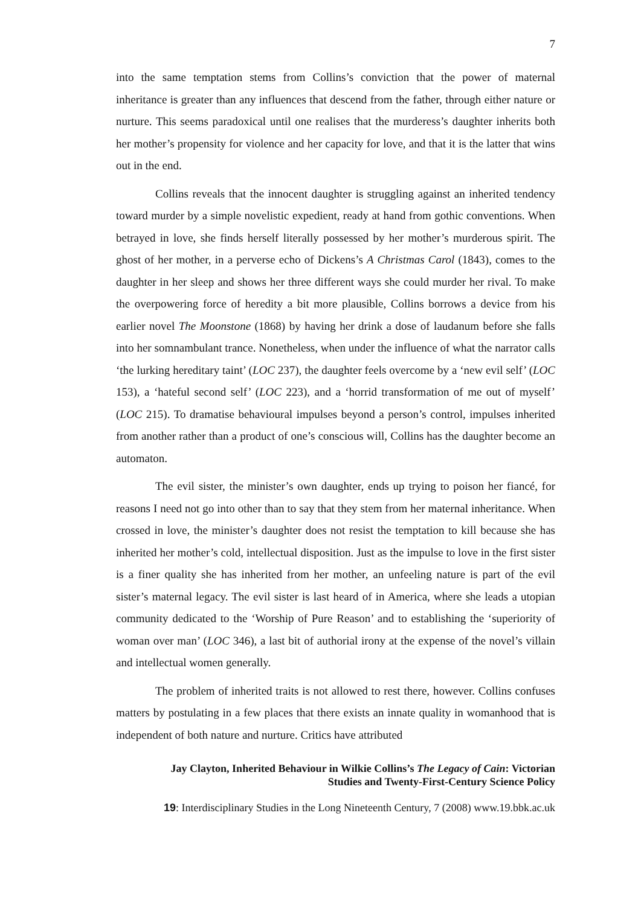7
into the same temptation stems from Collins’s conviction that the power of maternal inheritance is greater than any influences that descend from the father, through either nature or nurture. This seems paradoxical until one realises that the murderess’s daughter inherits both her mother’s propensity for violence and her capacity for love, and that it is the latter that wins out in the end.
Collins reveals that the innocent daughter is struggling against an inherited tendency toward murder by a simple novelistic expedient, ready at hand from gothic conventions. When betrayed in love, she finds herself literally possessed by her mother’s murderous spirit. The ghost of her mother, in a perverse echo of Dickens’s A Christmas Carol (1843), comes to the daughter in her sleep and shows her three different ways she could murder her rival. To make the overpowering force of heredity a bit more plausible, Collins borrows a device from his earlier novel The Moonstone (1868) by having her drink a dose of laudanum before she falls into her somnambulant trance. Nonetheless, when under the influence of what the narrator calls ‘the lurking hereditary taint’ (LOC 237), the daughter feels overcome by a ‘new evil self’ (LOC 153), a ‘hateful second self’ (LOC 223), and a ‘horrid transformation of me out of myself’ (LOC 215). To dramatise behavioural impulses beyond a person’s control, impulses inherited from another rather than a product of one’s conscious will, Collins has the daughter become an automaton.
The evil sister, the minister’s own daughter, ends up trying to poison her fiancé, for reasons I need not go into other than to say that they stem from her maternal inheritance. When crossed in love, the minister’s daughter does not resist the temptation to kill because she has inherited her mother’s cold, intellectual disposition. Just as the impulse to love in the first sister is a finer quality she has inherited from her mother, an unfeeling nature is part of the evil sister’s maternal legacy. The evil sister is last heard of in America, where she leads a utopian community dedicated to the ‘Worship of Pure Reason’ and to establishing the ‘superiority of woman over man’ (LOC 346), a last bit of authorial irony at the expense of the novel’s villain and intellectual women generally.
The problem of inherited traits is not allowed to rest there, however. Collins confuses matters by postulating in a few places that there exists an innate quality in womanhood that is independent of both nature and nurture. Critics have attributed
Jay Clayton, Inherited Behaviour in Wilkie Collins’s The Legacy of Cain: Victorian
Studies and Twenty-First-Century Science Policy
19: Interdisciplinary Studies in the Long Nineteenth Century, 7 (2008) www.19.bbk.ac.uk